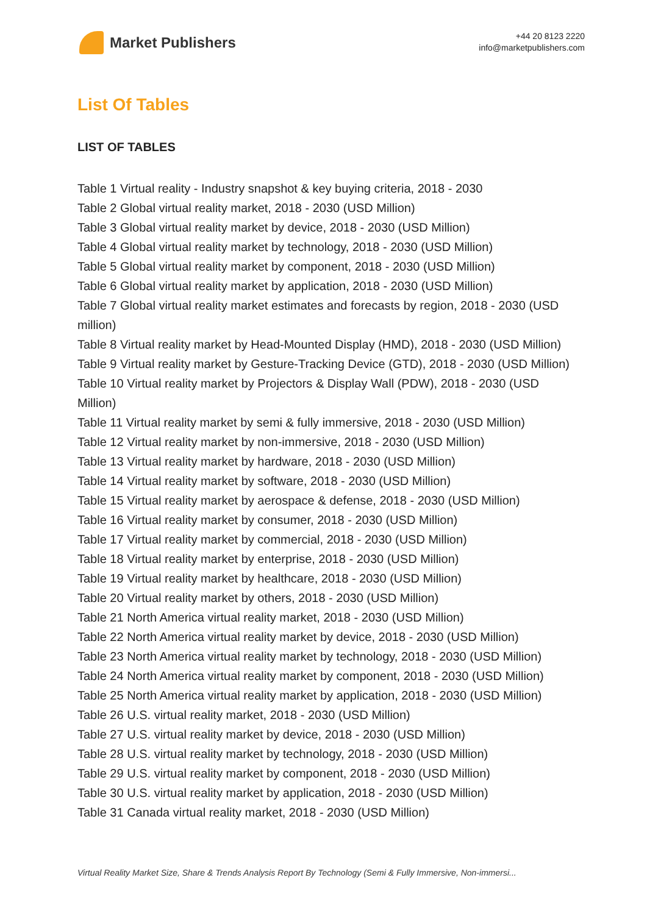Market Publishers
+44 20 8123 2220
info@marketpublishers.com
List Of Tables
LIST OF TABLES
Table 1 Virtual reality - Industry snapshot & key buying criteria, 2018 - 2030
Table 2 Global virtual reality market, 2018 - 2030 (USD Million)
Table 3 Global virtual reality market by device, 2018 - 2030 (USD Million)
Table 4 Global virtual reality market by technology, 2018 - 2030 (USD Million)
Table 5 Global virtual reality market by component, 2018 - 2030 (USD Million)
Table 6 Global virtual reality market by application, 2018 - 2030 (USD Million)
Table 7 Global virtual reality market estimates and forecasts by region, 2018 - 2030 (USD million)
Table 8 Virtual reality market by Head-Mounted Display (HMD), 2018 - 2030 (USD Million)
Table 9 Virtual reality market by Gesture-Tracking Device (GTD), 2018 - 2030 (USD Million)
Table 10 Virtual reality market by Projectors & Display Wall (PDW), 2018 - 2030 (USD Million)
Table 11 Virtual reality market by semi & fully immersive, 2018 - 2030 (USD Million)
Table 12 Virtual reality market by non-immersive, 2018 - 2030 (USD Million)
Table 13 Virtual reality market by hardware, 2018 - 2030 (USD Million)
Table 14 Virtual reality market by software, 2018 - 2030 (USD Million)
Table 15 Virtual reality market by aerospace & defense, 2018 - 2030 (USD Million)
Table 16 Virtual reality market by consumer, 2018 - 2030 (USD Million)
Table 17 Virtual reality market by commercial, 2018 - 2030 (USD Million)
Table 18 Virtual reality market by enterprise, 2018 - 2030 (USD Million)
Table 19 Virtual reality market by healthcare, 2018 - 2030 (USD Million)
Table 20 Virtual reality market by others, 2018 - 2030 (USD Million)
Table 21 North America virtual reality market, 2018 - 2030 (USD Million)
Table 22 North America virtual reality market by device, 2018 - 2030 (USD Million)
Table 23 North America virtual reality market by technology, 2018 - 2030 (USD Million)
Table 24 North America virtual reality market by component, 2018 - 2030 (USD Million)
Table 25 North America virtual reality market by application, 2018 - 2030 (USD Million)
Table 26 U.S. virtual reality market, 2018 - 2030 (USD Million)
Table 27 U.S. virtual reality market by device, 2018 - 2030 (USD Million)
Table 28 U.S. virtual reality market by technology, 2018 - 2030 (USD Million)
Table 29 U.S. virtual reality market by component, 2018 - 2030 (USD Million)
Table 30 U.S. virtual reality market by application, 2018 - 2030 (USD Million)
Table 31 Canada virtual reality market, 2018 - 2030 (USD Million)
Virtual Reality Market Size, Share & Trends Analysis Report By Technology (Semi & Fully Immersive, Non-immersi...